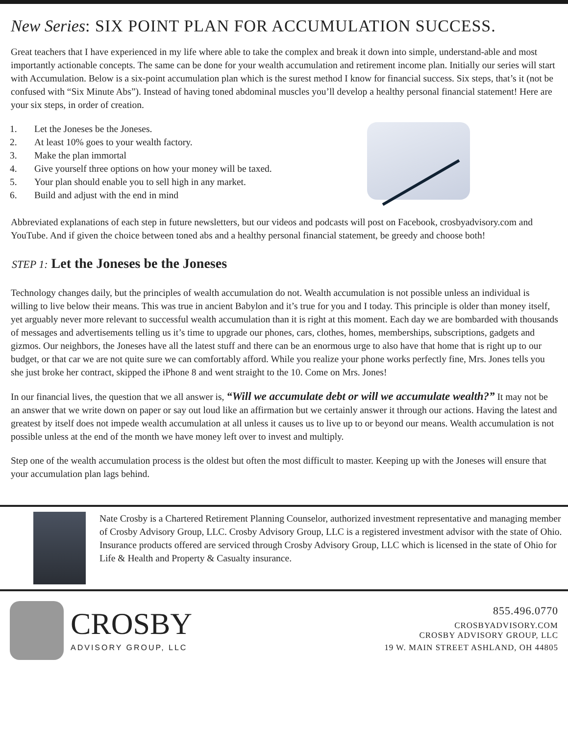New Series: SIX POINT PLAN FOR ACCUMULATION SUCCESS.
Great teachers that I have experienced in my life where able to take the complex and break it down into simple, understand-able and most importantly actionable concepts. The same can be done for your wealth accumulation and retirement income plan. Initially our series will start with Accumulation. Below is a six-point accumulation plan which is the surest method I know for financial success. Six steps, that’s it (not be confused with “Six Minute Abs”). Instead of having toned abdominal muscles you’ll develop a healthy personal financial statement! Here are your six steps, in order of creation.
1. Let the Joneses be the Joneses.
2. At least 10% goes to your wealth factory.
3. Make the plan immortal
4. Give yourself three options on how your money will be taxed.
5. Your plan should enable you to sell high in any market.
6. Build and adjust with the end in mind
Abbreviated explanations of each step in future newsletters, but our videos and podcasts will post on Facebook, crosbyadvisory.com and YouTube. And if given the choice between toned abs and a healthy personal financial statement, be greedy and choose both!
STEP 1: Let the Joneses be the Joneses
Technology changes daily, but the principles of wealth accumulation do not. Wealth accumulation is not possible unless an individual is willing to live below their means. This was true in ancient Babylon and it’s true for you and I today. This principle is older than money itself, yet arguably never more relevant to successful wealth accumulation than it is right at this moment. Each day we are bombarded with thousands of messages and advertisements telling us it’s time to upgrade our phones, cars, clothes, homes, memberships, subscriptions, gadgets and gizmos. Our neighbors, the Joneses have all the latest stuff and there can be an enormous urge to also have that home that is right up to our budget, or that car we are not quite sure we can comfortably afford. While you realize your phone works perfectly fine, Mrs. Jones tells you she just broke her contract, skipped the iPhone 8 and went straight to the 10. Come on Mrs. Jones!
In our financial lives, the question that we all answer is, “Will we accumulate debt or will we accumulate wealth?” It may not be an answer that we write down on paper or say out loud like an affirmation but we certainly answer it through our actions. Having the latest and greatest by itself does not impede wealth accumulation at all unless it causes us to live up to or beyond our means. Wealth accumulation is not possible unless at the end of the month we have money left over to invest and multiply.
Step one of the wealth accumulation process is the oldest but often the most difficult to master. Keeping up with the Joneses will ensure that your accumulation plan lags behind.
Nate Crosby is a Chartered Retirement Planning Counselor, authorized investment representative and managing member of Crosby Advisory Group, LLC. Crosby Advisory Group, LLC is a registered investment advisor with the state of Ohio. Insurance products offered are serviced through Crosby Advisory Group, LLC which is licensed in the state of Ohio for Life & Health and Property & Casualty insurance.
CROSBY
ADVISORY GROUP, LLC
855.496.0770
CROSBYADVISORY.COM
CROSBY ADVISORY GROUP, LLC
19 W. MAIN STREET ASHLAND, OH 44805